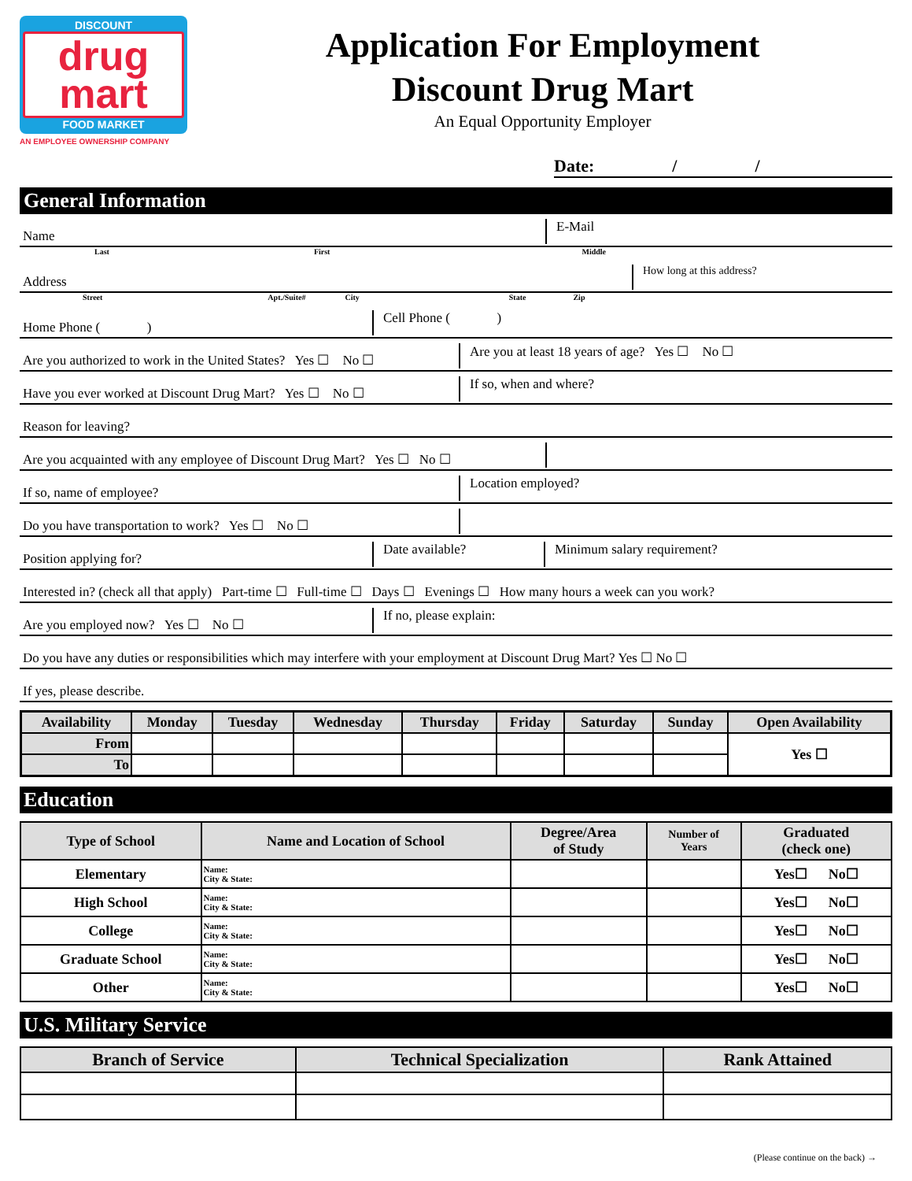DISCOUNT
drug
mart
FOOD MARKET
AN EMPLOYEE OWNERSHIP COMPANY
Application For Employment
Discount Drug Mart
An Equal Opportunity Employer
Date: / /
General Information
Name
E-Mail
Last First Middle
Address
How long at this address?
Street Apt./Suite# City State Zip
Home Phone ( )
Cell Phone ( )
Are you authorized to work in the United States? Yes ☐ No ☐
Are you at least 18 years of age? Yes ☐ No ☐
Have you ever worked at Discount Drug Mart? Yes ☐ No ☐
If so, when and where?
Reason for leaving?
Are you acquainted with any employee of Discount Drug Mart? Yes ☐ No ☐
If so, name of employee?
Location employed?
Do you have transportation to work? Yes ☐ No ☐
Position applying for?
Date available?
Minimum salary requirement?
Interested in? (check all that apply) Part-time ☐ Full-time ☐ Days ☐ Evenings ☐ How many hours a week can you work?
Are you employed now? Yes ☐ No ☐
If no, please explain:
Do you have any duties or responsibilities which may interfere with your employment at Discount Drug Mart? Yes ☐ No ☐
If yes, please describe.
| Availability | Monday | Tuesday | Wednesday | Thursday | Friday | Saturday | Sunday | Open Availability |
| --- | --- | --- | --- | --- | --- | --- | --- | --- |
| From | | | | | | | | Yes ☐ |
| To | | | | | | | | |
Education
| Type of School | Name and Location of School | Degree/Area of Study | Number of Years | Graduated (check one) |
| --- | --- | --- | --- | --- |
| Elementary | Name: City & State: | | | Yes☐ No☐ |
| High School | Name: City & State: | | | Yes☐ No☐ |
| College | Name: City & State: | | | Yes☐ No☐ |
| Graduate School | Name: City & State: | | | Yes☐ No☐ |
| Other | Name: City & State: | | | Yes☐ No☐ |
U.S. Military Service
| Branch of Service | Technical Specialization | Rank Attained |
| --- | --- | --- |
(Please continue on the back) →